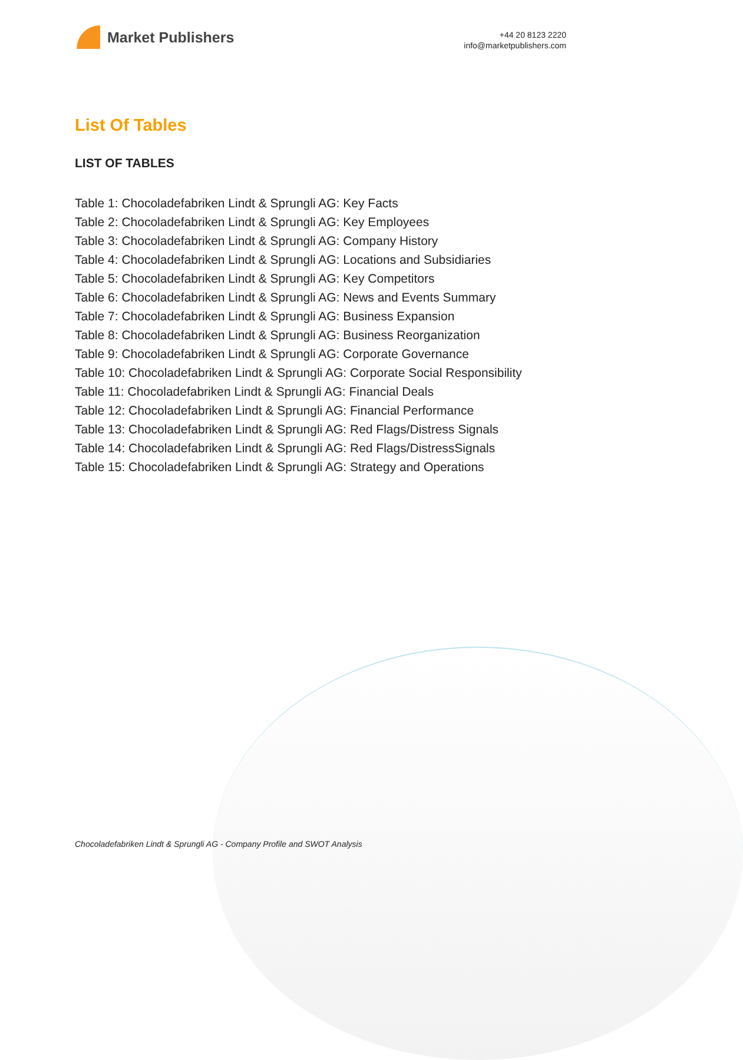Market Publishers
+44 20 8123 2220
info@marketpublishers.com
List Of Tables
LIST OF TABLES
Table 1: Chocoladefabriken Lindt & Sprungli AG: Key Facts
Table 2: Chocoladefabriken Lindt & Sprungli AG: Key Employees
Table 3: Chocoladefabriken Lindt & Sprungli AG: Company History
Table 4: Chocoladefabriken Lindt & Sprungli AG: Locations and Subsidiaries
Table 5: Chocoladefabriken Lindt & Sprungli AG: Key Competitors
Table 6: Chocoladefabriken Lindt & Sprungli AG: News and Events Summary
Table 7: Chocoladefabriken Lindt & Sprungli AG: Business Expansion
Table 8: Chocoladefabriken Lindt & Sprungli AG: Business Reorganization
Table 9: Chocoladefabriken Lindt & Sprungli AG: Corporate Governance
Table 10: Chocoladefabriken Lindt & Sprungli AG: Corporate Social Responsibility
Table 11: Chocoladefabriken Lindt & Sprungli AG: Financial Deals
Table 12: Chocoladefabriken Lindt & Sprungli AG: Financial Performance
Table 13: Chocoladefabriken Lindt & Sprungli AG: Red Flags/Distress Signals
Table 14: Chocoladefabriken Lindt & Sprungli AG: Red Flags/DistressSignals
Table 15: Chocoladefabriken Lindt & Sprungli AG: Strategy and Operations
Chocoladefabriken Lindt & Sprungli AG - Company Profile and SWOT Analysis